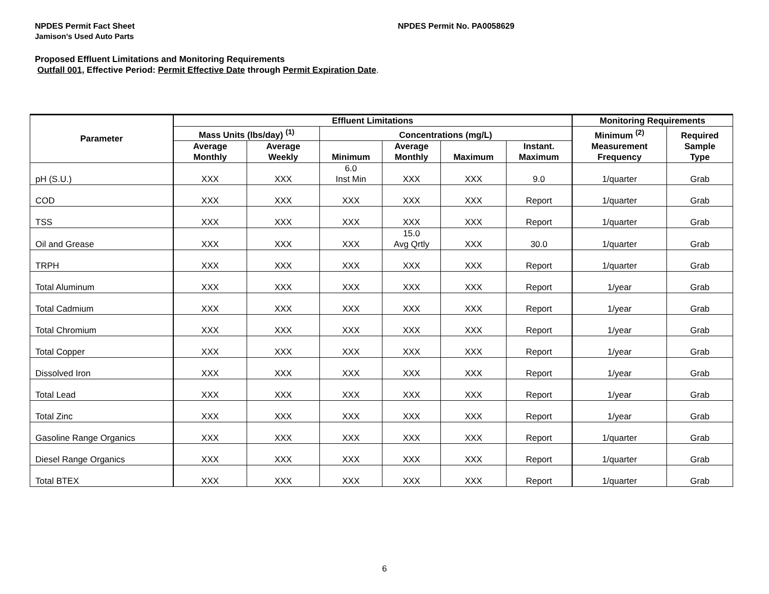NPDES Permit Fact Sheet NPDES Permit No. PA0058629
Jamison’s Used Auto Parts
Proposed Effluent Limitations and Monitoring Requirements
Outfall 001, Effective Period: Permit Effective Date through Permit Expiration Date.
| Parameter | Effluent Limitations | | | | | | Monitoring Requirements | |
| --- | --- | --- | --- | --- | --- | --- | --- | --- |
| | Mass Units (lbs/day) <sup>(1)</sup> | | Concentrations (mg/L) | | | | Minimum <sup>(2)</sup> Measurement Frequency | Required Sample Type |
| | Average Monthly | Average Weekly | Minimum | Average Monthly | Maximum | Instant. Maximum | | |
| pH (S.U.) | XXX | XXX | 6.0 Inst Min | XXX | XXX | 9.0 | 1/quarter | Grab |
| COD | XXX | XXX | XXX | XXX | XXX | Report | 1/quarter | Grab |
| TSS | XXX | XXX | XXX | XXX | XXX | Report | 1/quarter | Grab |
| Oil and Grease | XXX | XXX | XXX | 15.0 Avg Qrtly | XXX | 30.0 | 1/quarter | Grab |
| TRPH | XXX | XXX | XXX | XXX | XXX | Report | 1/quarter | Grab |
| Total Aluminum | XXX | XXX | XXX | XXX | XXX | Report | 1/year | Grab |
| Total Cadmium | XXX | XXX | XXX | XXX | XXX | Report | 1/year | Grab |
| Total Chromium | XXX | XXX | XXX | XXX | XXX | Report | 1/year | Grab |
| Total Copper | XXX | XXX | XXX | XXX | XXX | Report | 1/year | Grab |
| Dissolved Iron | XXX | XXX | XXX | XXX | XXX | Report | 1/year | Grab |
| Total Lead | XXX | XXX | XXX | XXX | XXX | Report | 1/year | Grab |
| Total Zinc | XXX | XXX | XXX | XXX | XXX | Report | 1/year | Grab |
| Gasoline Range Organics | XXX | XXX | XXX | XXX | XXX | Report | 1/quarter | Grab |
| Diesel Range Organics | XXX | XXX | XXX | XXX | XXX | Report | 1/quarter | Grab |
| Total BTEX | XXX | XXX | XXX | XXX | XXX | Report | 1/quarter | Grab |
6